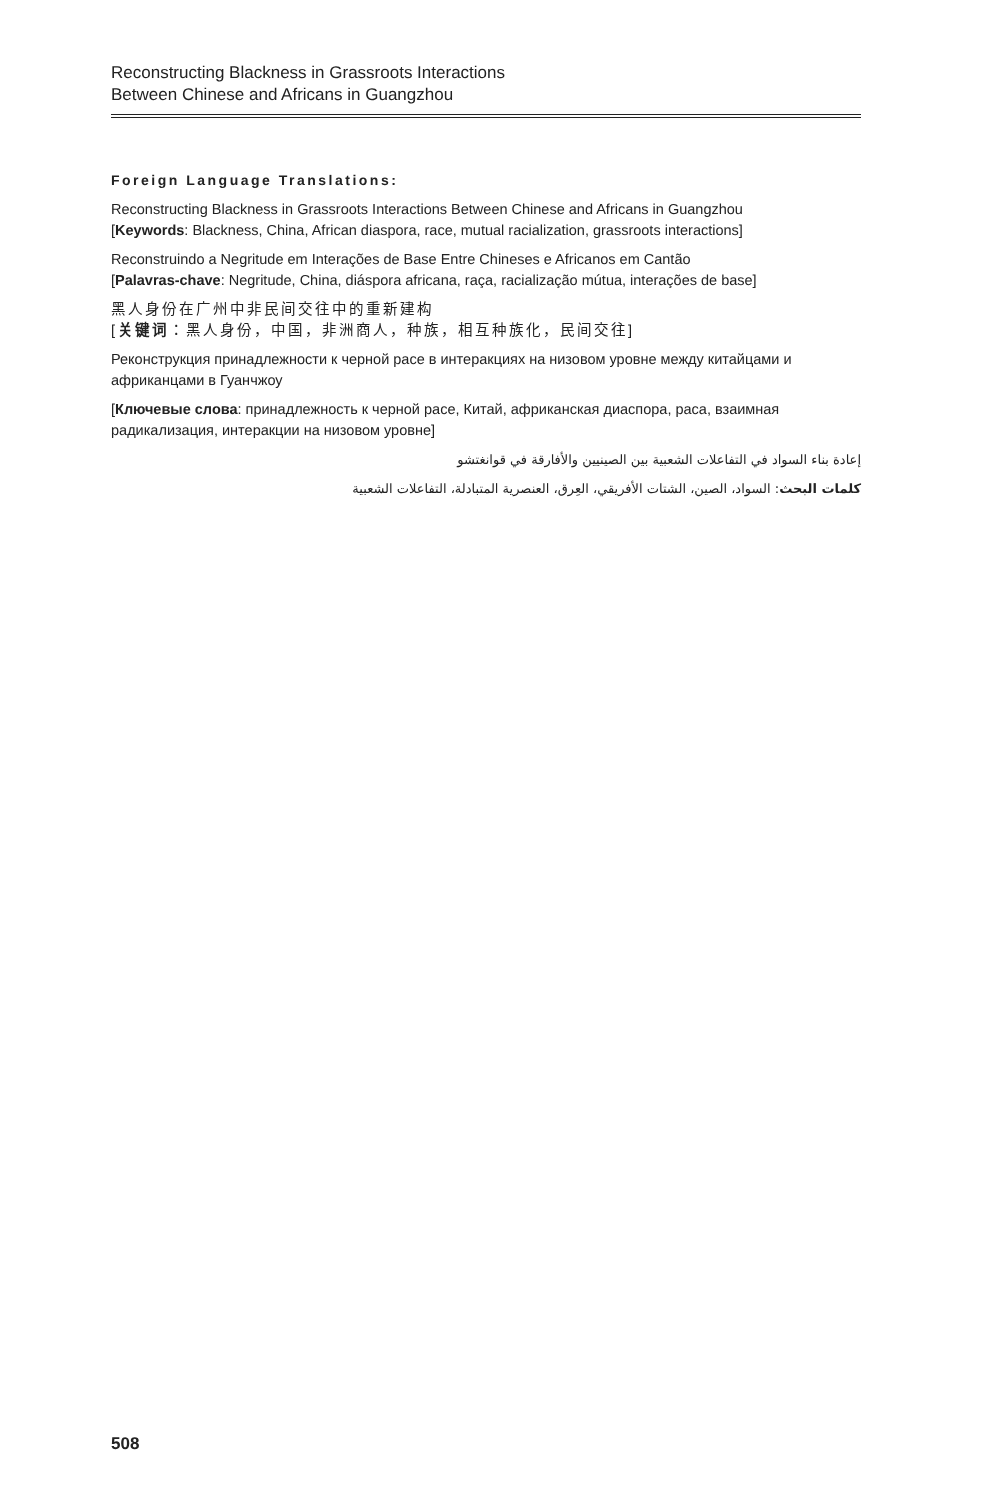Reconstructing Blackness in Grassroots Interactions
Between Chinese and Africans in Guangzhou
Foreign Language Translations:
Reconstructing Blackness in Grassroots Interactions Between Chinese and Africans in Guangzhou
[Keywords: Blackness, China, African diaspora, race, mutual racialization, grassroots interactions]
Reconstruindo a Negritude em Interações de Base Entre Chineses e Africanos em Cantão
[Palavras-chave: Negritude, China, diáspora africana, raça, racialização mútua, interações de base]
黑人身份在广州中非民间交往中的重新建构
[关键词：黑人身份，中国，非洲商人，种族，相互种族化，民间交往]
Реконструкция принадлежности к черной расе в интеракциях на низовом уровне между китайцами и африканцами в Гуанчжоу
[Ключевые слова: принадлежность к черной расе, Китай, африканская диаспора, раса, взаимная радикализация, интеракции на низовом уровне]
إعادة بناء السواد في التفاعلات الشعبية بين الصينيين والأفارقة في قوانغتشو
كلمات البحث: السواد، الصين، الشتات الأفريقي، العِرق، العنصرية المتبادلة، التفاعلات الشعبية
508